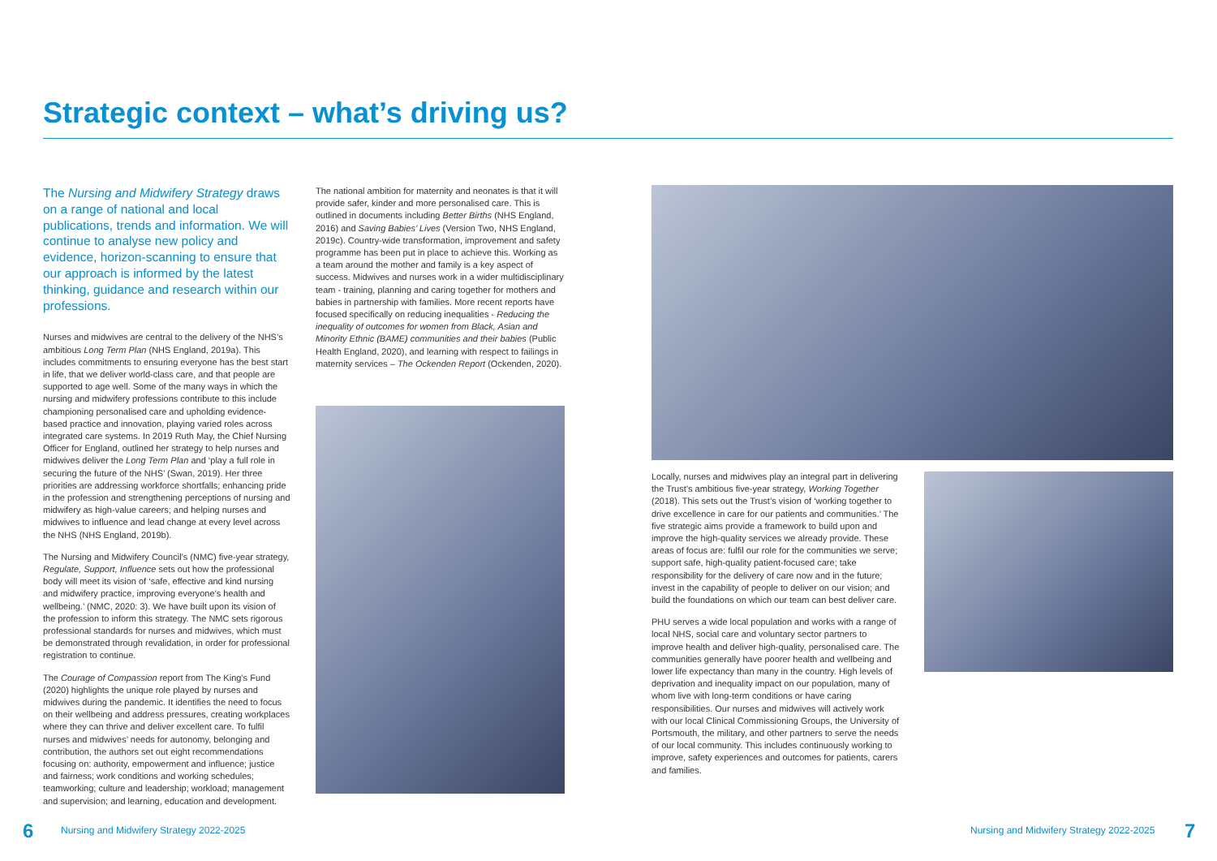Strategic context – what’s driving us?
The Nursing and Midwifery Strategy draws on a range of national and local publications, trends and information. We will continue to analyse new policy and evidence, horizon-scanning to ensure that our approach is informed by the latest thinking, guidance and research within our professions.
Nurses and midwives are central to the delivery of the NHS’s ambitious Long Term Plan (NHS England, 2019a). This includes commitments to ensuring everyone has the best start in life, that we deliver world-class care, and that people are supported to age well. Some of the many ways in which the nursing and midwifery professions contribute to this include championing personalised care and upholding evidence-based practice and innovation, playing varied roles across integrated care systems. In 2019 Ruth May, the Chief Nursing Officer for England, outlined her strategy to help nurses and midwives deliver the Long Term Plan and ‘play a full role in securing the future of the NHS’ (Swan, 2019). Her three priorities are addressing workforce shortfalls; enhancing pride in the profession and strengthening perceptions of nursing and midwifery as high-value careers; and helping nurses and midwives to influence and lead change at every level across the NHS (NHS England, 2019b).
The Nursing and Midwifery Council’s (NMC) five-year strategy, Regulate, Support, Influence sets out how the professional body will meet its vision of ‘safe, effective and kind nursing and midwifery practice, improving everyone’s health and wellbeing.’ (NMC, 2020: 3). We have built upon its vision of the profession to inform this strategy. The NMC sets rigorous professional standards for nurses and midwives, which must be demonstrated through revalidation, in order for professional registration to continue.
The Courage of Compassion report from The King’s Fund (2020) highlights the unique role played by nurses and midwives during the pandemic. It identifies the need to focus on their wellbeing and address pressures, creating workplaces where they can thrive and deliver excellent care. To fulfil nurses and midwives’ needs for autonomy, belonging and contribution, the authors set out eight recommendations focusing on: authority, empowerment and influence; justice and fairness; work conditions and working schedules; teamworking; culture and leadership; workload; management and supervision; and learning, education and development.
The national ambition for maternity and neonates is that it will provide safer, kinder and more personalised care. This is outlined in documents including Better Births (NHS England, 2016) and Saving Babies’ Lives (Version Two, NHS England, 2019c). Country-wide transformation, improvement and safety programme has been put in place to achieve this. Working as a team around the mother and family is a key aspect of success. Midwives and nurses work in a wider multidisciplinary team - training, planning and caring together for mothers and babies in partnership with families. More recent reports have focused specifically on reducing inequalities - Reducing the inequality of outcomes for women from Black, Asian and Minority Ethnic (BAME) communities and their babies (Public Health England, 2020), and learning with respect to failings in maternity services – The Ockenden Report (Ockenden, 2020).
Locally, nurses and midwives play an integral part in delivering the Trust’s ambitious five-year strategy, Working Together (2018). This sets out the Trust’s vision of ‘working together to drive excellence in care for our patients and communities.’ The five strategic aims provide a framework to build upon and improve the high-quality services we already provide. These areas of focus are: fulfil our role for the communities we serve; support safe, high-quality patient-focused care; take responsibility for the delivery of care now and in the future; invest in the capability of people to deliver on our vision; and build the foundations on which our team can best deliver care.
PHU serves a wide local population and works with a range of local NHS, social care and voluntary sector partners to improve health and deliver high-quality, personalised care. The communities generally have poorer health and wellbeing and lower life expectancy than many in the country. High levels of deprivation and inequality impact on our population, many of whom live with long-term conditions or have caring responsibilities. Our nurses and midwives will actively work with our local Clinical Commissioning Groups, the University of Portsmouth, the military, and other partners to serve the needs of our local community. This includes continuously working to improve, safety experiences and outcomes for patients, carers and families.
6
Nursing and Midwifery Strategy 2022-2025
Nursing and Midwifery Strategy 2022-2025
7